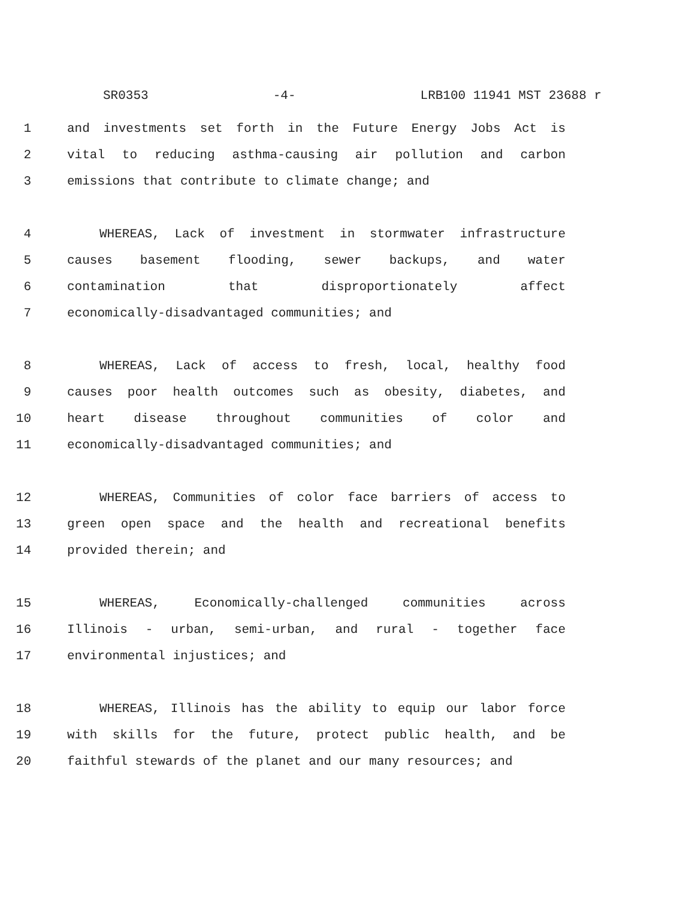SR0353 -4- LRB100 11941 MST 23688 r
1 and investments set forth in the Future Energy Jobs Act is
2 vital to reducing asthma-causing air pollution and carbon
3 emissions that contribute to climate change; and
4 WHEREAS, Lack of investment in stormwater infrastructure
5 causes basement flooding, sewer backups, and water
6 contamination that disproportionately affect
7 economically-disadvantaged communities; and
8 WHEREAS, Lack of access to fresh, local, healthy food
9 causes poor health outcomes such as obesity, diabetes, and
10 heart disease throughout communities of color and
11 economically-disadvantaged communities; and
12 WHEREAS, Communities of color face barriers of access to
13 green open space and the health and recreational benefits
14 provided therein; and
15 WHEREAS, Economically-challenged communities across
16 Illinois - urban, semi-urban, and rural - together face
17 environmental injustices; and
18 WHEREAS, Illinois has the ability to equip our labor force
19 with skills for the future, protect public health, and be
20 faithful stewards of the planet and our many resources; and